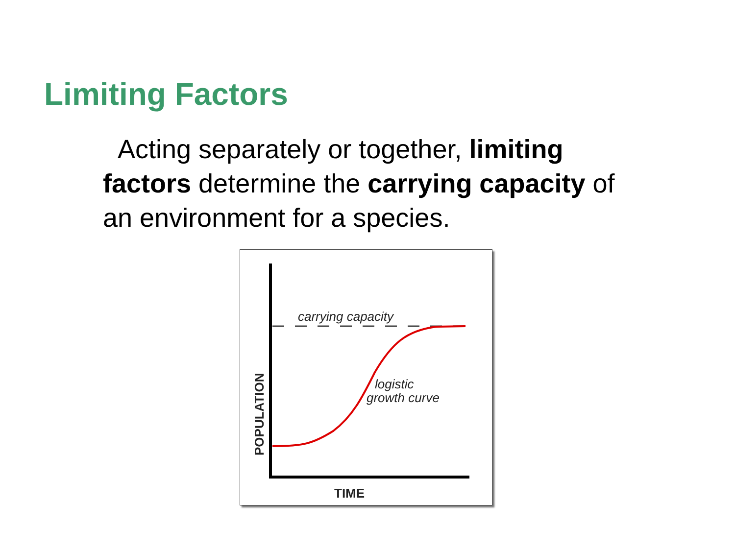Limiting Factors
Acting separately or together, limiting factors determine the carrying capacity of an environment for a species.
carrying capacity
logistic
growth curve
TIME
POPULATION